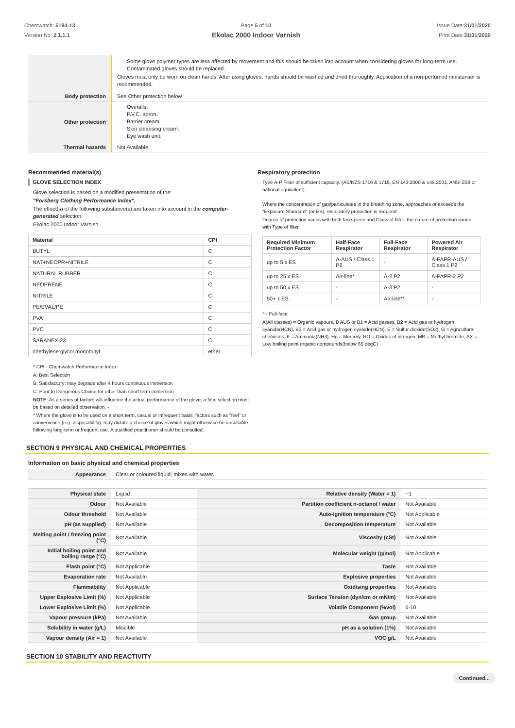Chemwatch: 5194-13
Version No: 2.1.1.1
Page 5 of 10
Ekolac 2000 Indoor Varnish
Issue Date:31/01/2020
Print Date:31/01/2020
| | Some glove polymer types are less affected by movement and this should be taken into account when considering gloves for long-term use. Contaminated gloves should be replaced. Gloves must only be worn on clean hands. After using gloves, hands should be washed and dried thoroughly. Application of a non-perfumed moisturiser is recommended. |
| Body protection | See Other protection below |
| Other protection | Overalls. P.V.C. apron. Barrier cream. Skin cleansing cream. Eye wash unit. |
| Thermal hazards | Not Available |
Recommended material(s)
GLOVE SELECTION INDEX
Glove selection is based on a modified presentation of the:
"Forsberg Clothing Performance Index".
The effect(s) of the following substance(s) are taken into account in the computer-generated selection:
Ekolac 2000 Indoor Varnish
| Material | CPI |
| --- | --- |
| BUTYL | C |
| NAT+NEOPR+NITRILE | C |
| NATURAL RUBBER | C |
| NEOPRENE | C |
| NITRILE | C |
| PE/EVAL/PE | C |
| PVA | C |
| PVC | C |
| SARANEX-23 | C |
| ##ethylene glycol monobutyl | ether |
* CPI - Chemwatch Performance Index
A: Best Selection
B: Satisfactory; may degrade after 4 hours continuous immersion
C: Poor to Dangerous Choice for other than short term immersion
NOTE: As a series of factors will influence the actual performance of the glove, a final selection must be based on detailed observation. -
* Where the glove is to be used on a short term, casual or infrequent basis, factors such as "feel" or convenience (e.g. disposability), may dictate a choice of gloves which might otherwise be unsuitable following long-term or frequent use. A qualified practitioner should be consulted.
Respiratory protection
Type A-P Filter of sufficient capacity. (AS/NZS 1716 & 1715, EN 143:2000 & 149:2001, ANSI Z88 or national equivalent)
Where the concentration of gas/particulates in the breathing zone, approaches or exceeds the "Exposure Standard" (or ES), respiratory protection is required.
Degree of protection varies with both face-piece and Class of filter; the nature of protection varies with Type of filter.
| Required Minimum Protection Factor | Half-Face Respirator | Full-Face Respirator | Powered Air Respirator |
| --- | --- | --- | --- |
| up to 5 x ES | A-AUS / Class 1 P2 | - | A-PAPR-AUS / Class 1 P2 |
| up to 25 x ES | Air-line* | A-2 P2 | A-PAPR-2 P2 |
| up to 50 x ES | - | A-3 P2 | - |
| 50+ x ES | - | Air-line** | - |
^ - Full-face
A(All classes) = Organic vapours, B AUS or B1 = Acid gasses, B2 = Acid gas or hydrogen cyanide(HCN), B3 = Acid gas or hydrogen cyanide(HCN), E = Sulfur dioxide(SO2), G = Agricultural chemicals, K = Ammonia(NH3), Hg = Mercury, NO = Oxides of nitrogen, MB = Methyl bromide, AX = Low boiling point organic compounds(below 65 degC)
SECTION 9 PHYSICAL AND CHEMICAL PROPERTIES
Information on basic physical and chemical properties
| Appearance | Clear or coloured liquid; mixes with water. | | |
| Physical state | Liquid | Relative density (Water = 1) | ~1 |
| Odour | Not Available | Partition coefficient n-octanol / water | Not Available |
| Odour threshold | Not Available | Auto-ignition temperature (°C) | Not Applicable |
| pH (as supplied) | Not Available | Decomposition temperature | Not Available |
| Melting point / freezing point (°C) | Not Available | Viscosity (cSt) | Not Available |
| Initial boiling point and boiling range (°C) | Not Available | Molecular weight (g/mol) | Not Applicable |
| Flash point (°C) | Not Applicable | Taste | Not Available |
| Evaporation rate | Not Available | Explosive properties | Not Available |
| Flammability | Not Applicable | Oxidising properties | Not Available |
| Upper Explosive Limit (%) | Not Applicable | Surface Tension (dyn/cm or mN/m) | Not Available |
| Lower Explosive Limit (%) | Not Applicable | Volatile Component (%vol) | 6-10 |
| Vapour pressure (kPa) | Not Available | Gas group | Not Available |
| Solubility in water (g/L) | Miscible | pH as a solution (1%) | Not Available |
| Vapour density (Air = 1) | Not Available | VOC g/L | Not Available |
SECTION 10 STABILITY AND REACTIVITY
Continued...